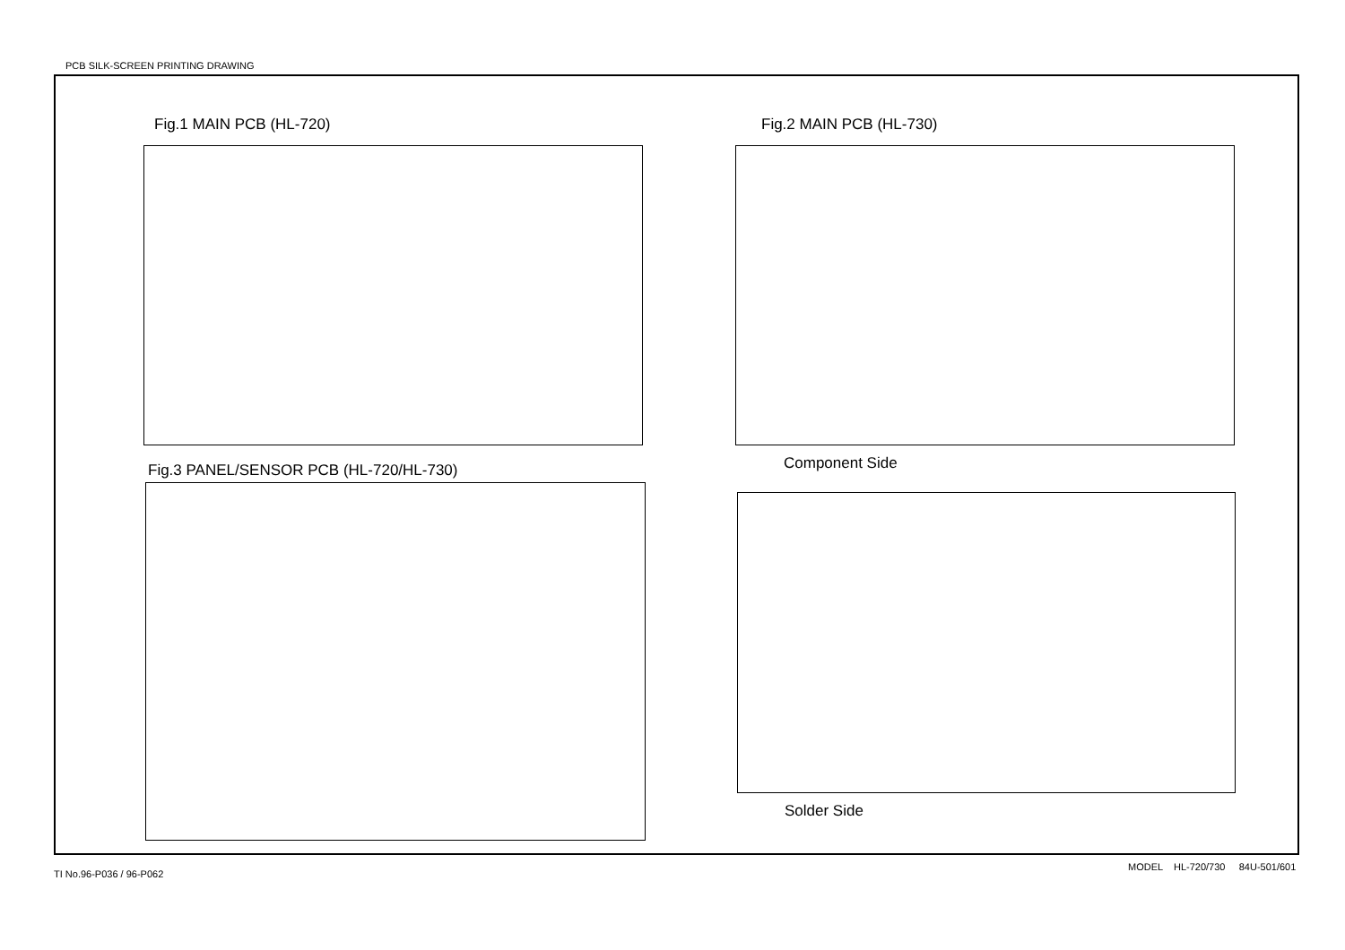PCB SILK-SCREEN PRINTING DRAWING
Fig.1 MAIN PCB (HL-720) Fig.2 MAIN PCB (HL-730)
Component Side
Fig.3 PANEL/SENSOR PCB (HL-720/HL-730)
Solder Side
MODEL HL-720/730 84U-501/601
TI No.96-P036 / 96-P062